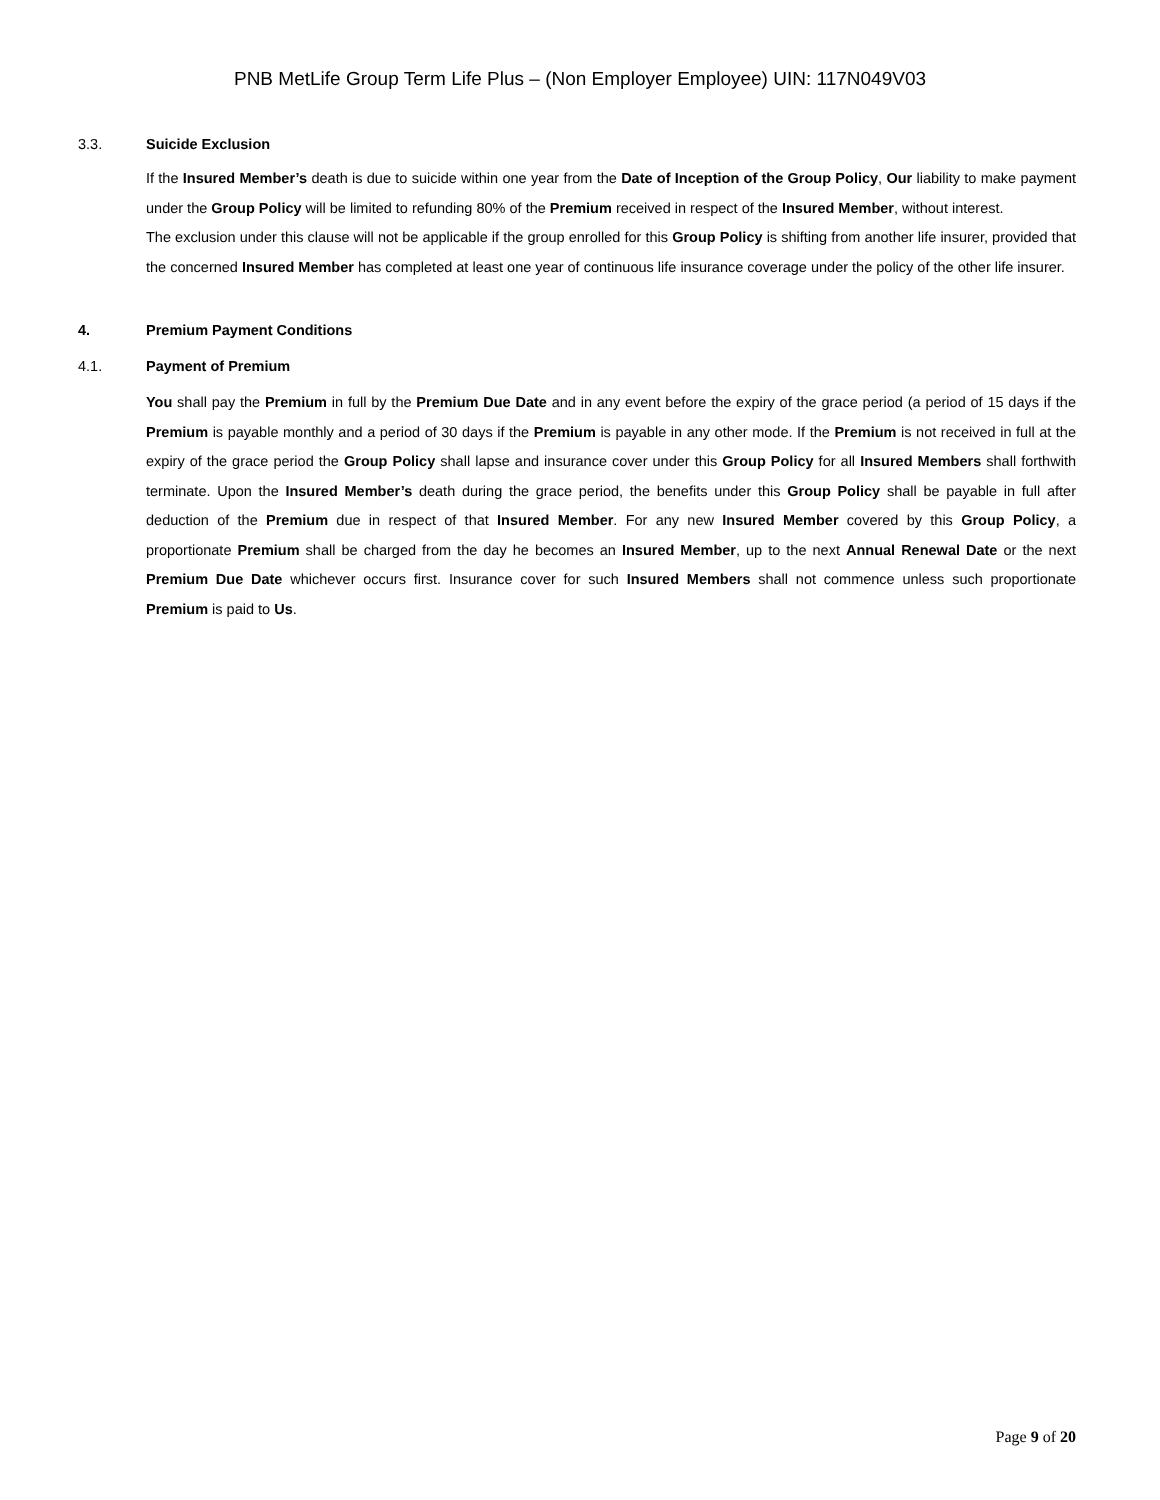PNB MetLife Group Term Life Plus – (Non Employer Employee) UIN: 117N049V03
3.3. Suicide Exclusion
If the Insured Member’s death is due to suicide within one year from the Date of Inception of the Group Policy, Our liability to make payment under the Group Policy will be limited to refunding 80% of the Premium received in respect of the Insured Member, without interest.
The exclusion under this clause will not be applicable if the group enrolled for this Group Policy is shifting from another life insurer, provided that the concerned Insured Member has completed at least one year of continuous life insurance coverage under the policy of the other life insurer.
4. Premium Payment Conditions
4.1. Payment of Premium
You shall pay the Premium in full by the Premium Due Date and in any event before the expiry of the grace period (a period of 15 days if the Premium is payable monthly and a period of 30 days if the Premium is payable in any other mode. If the Premium is not received in full at the expiry of the grace period the Group Policy shall lapse and insurance cover under this Group Policy for all Insured Members shall forthwith terminate. Upon the Insured Member’s death during the grace period, the benefits under this Group Policy shall be payable in full after deduction of the Premium due in respect of that Insured Member. For any new Insured Member covered by this Group Policy, a proportionate Premium shall be charged from the day he becomes an Insured Member, up to the next Annual Renewal Date or the next Premium Due Date whichever occurs first. Insurance cover for such Insured Members shall not commence unless such proportionate Premium is paid to Us.
Page 9 of 20